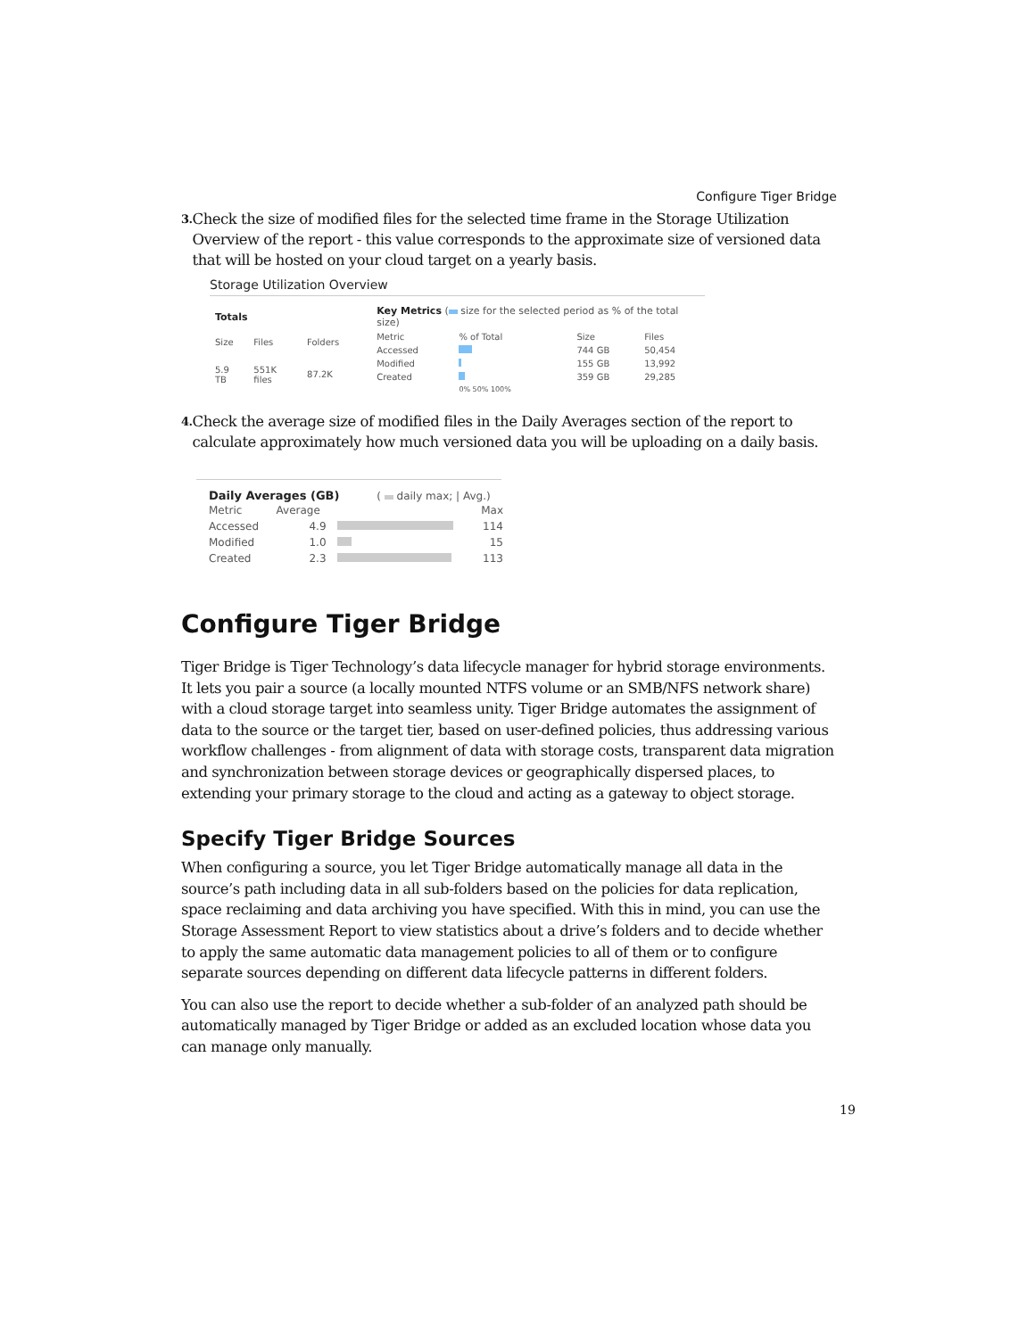Configure Tiger Bridge
3. Check the size of modified files for the selected time frame in the Storage Utilization Overview of the report - this value corresponds to the approximate size of versioned data that will be hosted on your cloud target on a yearly basis.
Storage Utilization Overview
| Totals | | |
| --- | --- | --- |
| Size | Files | Folders |
| 5.9 TB | 551K files | 87.2K |
| Key Metrics ( size for the selected period as % of the total size) | | | |
| --- | --- | --- | --- |
| Metric | % of Total | Size | Files |
| Accessed | | 744 GB | 50,454 |
| Modified | | 155 GB | 13,992 |
| Created | | 359 GB | 29,285 |
| | 0% 50% 100% | | |
4. Check the average size of modified files in the Daily Averages section of the report to calculate approximately how much versioned data you will be uploading on a daily basis.
Daily Averages (GB) ( daily max; | Avg.)
| Metric | Average | | Max |
| --- | --- | --- | --- |
| Accessed | 4.9 | | 114 |
| Modified | 1.0 | | 15 |
| Created | 2.3 | | 113 |
Configure Tiger Bridge
Tiger Bridge is Tiger Technology’s data lifecycle manager for hybrid storage environments. It lets you pair a source (a locally mounted NTFS volume or an SMB/NFS network share) with a cloud storage target into seamless unity. Tiger Bridge automates the assignment of data to the source or the target tier, based on user-defined policies, thus addressing various workflow challenges - from alignment of data with storage costs, transparent data migration and synchronization between storage devices or geographically dispersed places, to extending your primary storage to the cloud and acting as a gateway to object storage.
Specify Tiger Bridge Sources
When configuring a source, you let Tiger Bridge automatically manage all data in the source’s path including data in all sub-folders based on the policies for data replication, space reclaiming and data archiving you have specified. With this in mind, you can use the Storage Assessment Report to view statistics about a drive’s folders and to decide whether to apply the same automatic data management policies to all of them or to configure separate sources depending on different data lifecycle patterns in different folders.
You can also use the report to decide whether a sub-folder of an analyzed path should be automatically managed by Tiger Bridge or added as an excluded location whose data you can manage only manually.
19